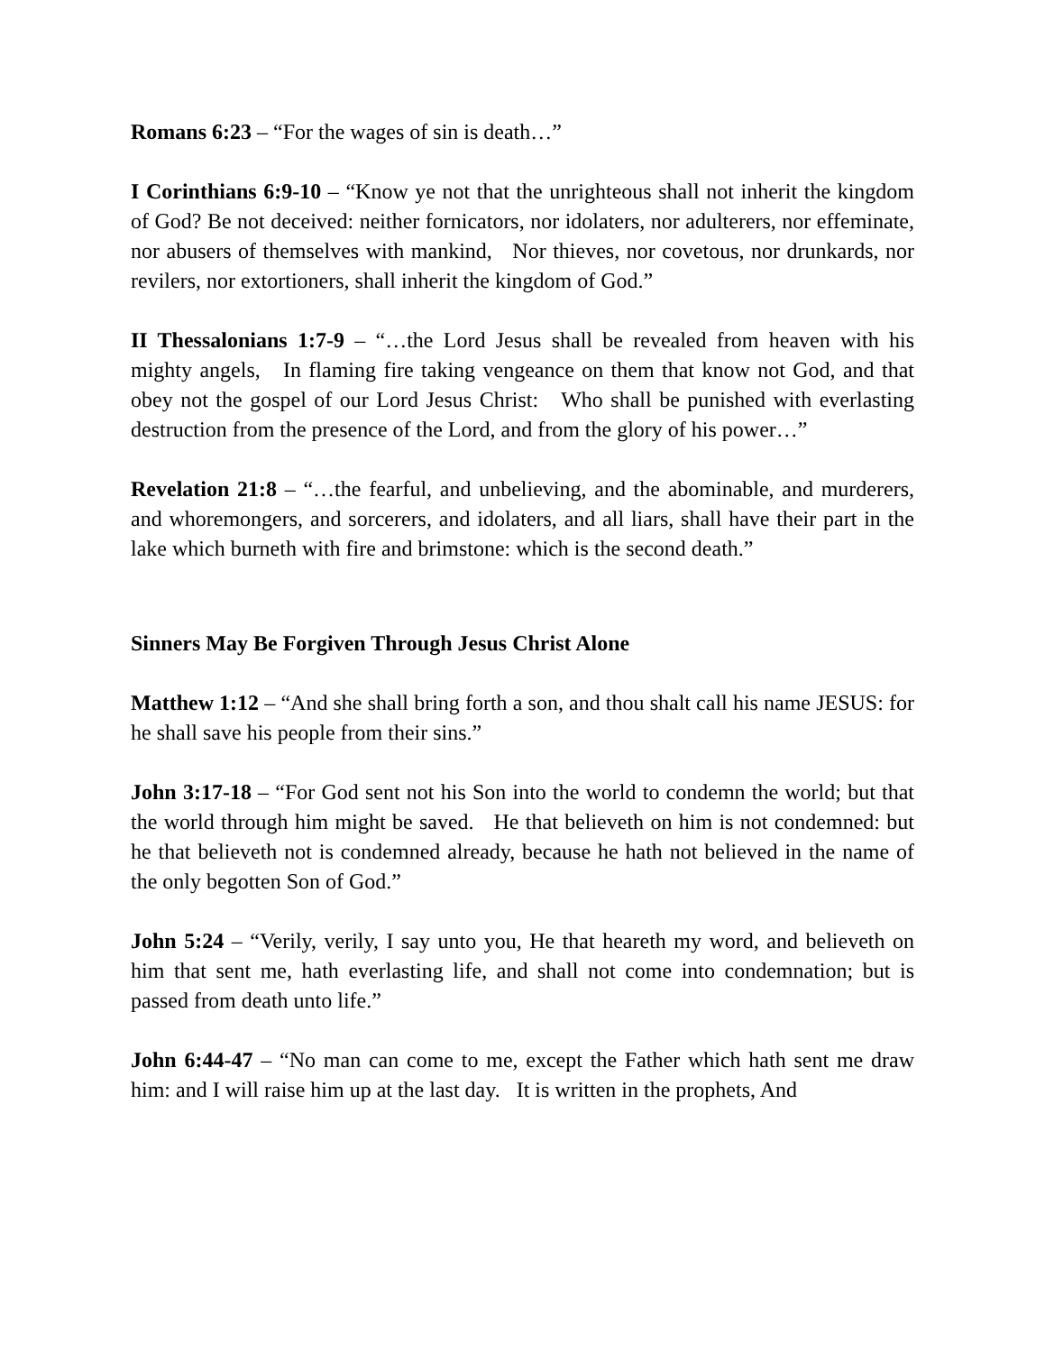Romans 6:23 – “For the wages of sin is death…”
I Corinthians 6:9-10 – “Know ye not that the unrighteous shall not inherit the kingdom of God? Be not deceived: neither fornicators, nor idolaters, nor adulterers, nor effeminate, nor abusers of themselves with mankind, Nor thieves, nor covetous, nor drunkards, nor revilers, nor extortioners, shall inherit the kingdom of God.”
II Thessalonians 1:7-9 – “…the Lord Jesus shall be revealed from heaven with his mighty angels, In flaming fire taking vengeance on them that know not God, and that obey not the gospel of our Lord Jesus Christ: Who shall be punished with everlasting destruction from the presence of the Lord, and from the glory of his power…”
Revelation 21:8 – “…the fearful, and unbelieving, and the abominable, and murderers, and whoremongers, and sorcerers, and idolaters, and all liars, shall have their part in the lake which burneth with fire and brimstone: which is the second death.”
Sinners May Be Forgiven Through Jesus Christ Alone
Matthew 1:12 – “And she shall bring forth a son, and thou shalt call his name JESUS: for he shall save his people from their sins.”
John 3:17-18 – “For God sent not his Son into the world to condemn the world; but that the world through him might be saved. He that believeth on him is not condemned: but he that believeth not is condemned already, because he hath not believed in the name of the only begotten Son of God.”
John 5:24 – “Verily, verily, I say unto you, He that heareth my word, and believeth on him that sent me, hath everlasting life, and shall not come into condemnation; but is passed from death unto life.”
John 6:44-47 – “No man can come to me, except the Father which hath sent me draw him: and I will raise him up at the last day. It is written in the prophets, And